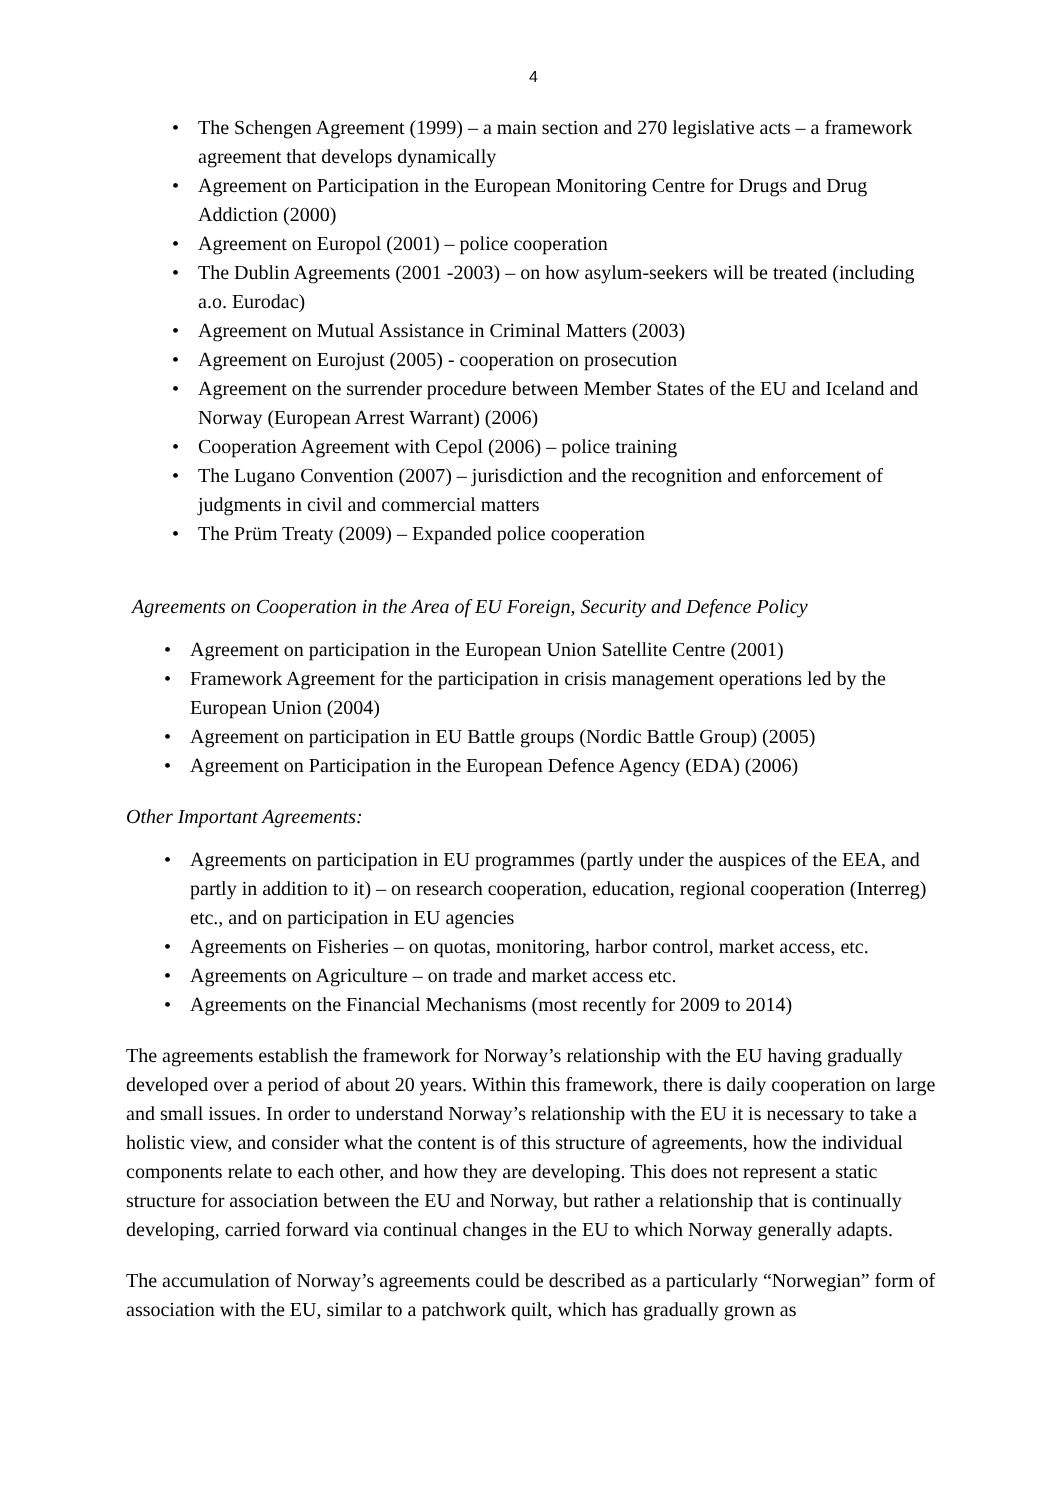4
• The Schengen Agreement (1999) – a main section and 270 legislative acts – a framework agreement that develops dynamically
• Agreement on Participation in the European Monitoring Centre for Drugs and Drug Addiction (2000)
• Agreement on Europol (2001) – police cooperation
• The Dublin Agreements (2001 -2003) – on how asylum-seekers will be treated (including a.o. Eurodac)
• Agreement on Mutual Assistance in Criminal Matters (2003)
• Agreement on Eurojust (2005) - cooperation on prosecution
• Agreement on the surrender procedure between Member States of the EU and Iceland and Norway (European Arrest Warrant) (2006)
• Cooperation Agreement with Cepol (2006) – police training
• The Lugano Convention (2007) – jurisdiction and the recognition and enforcement of judgments in civil and commercial matters
• The Prüm Treaty (2009) – Expanded police cooperation
Agreements on Cooperation in the Area of EU Foreign, Security and Defence Policy
• Agreement on participation in the European Union Satellite Centre (2001)
• Framework Agreement for the participation in crisis management operations led by the European Union (2004)
• Agreement on participation in EU Battle groups (Nordic Battle Group) (2005)
• Agreement on Participation in the European Defence Agency (EDA) (2006)
Other Important Agreements:
• Agreements on participation in EU programmes (partly under the auspices of the EEA, and partly in addition to it) – on research cooperation, education, regional cooperation (Interreg) etc., and on participation in EU agencies
• Agreements on Fisheries – on quotas, monitoring, harbor control, market access, etc.
• Agreements on Agriculture – on trade and market access etc.
• Agreements on the Financial Mechanisms (most recently for 2009 to 2014)
The agreements establish the framework for Norway’s relationship with the EU having gradually developed over a period of about 20 years. Within this framework, there is daily cooperation on large and small issues. In order to understand Norway’s relationship with the EU it is necessary to take a holistic view, and consider what the content is of this structure of agreements, how the individual components relate to each other, and how they are developing. This does not represent a static structure for association between the EU and Norway, but rather a relationship that is continually developing, carried forward via continual changes in the EU to which Norway generally adapts.
The accumulation of Norway’s agreements could be described as a particularly “Norwegian” form of association with the EU, similar to a patchwork quilt, which has gradually grown as